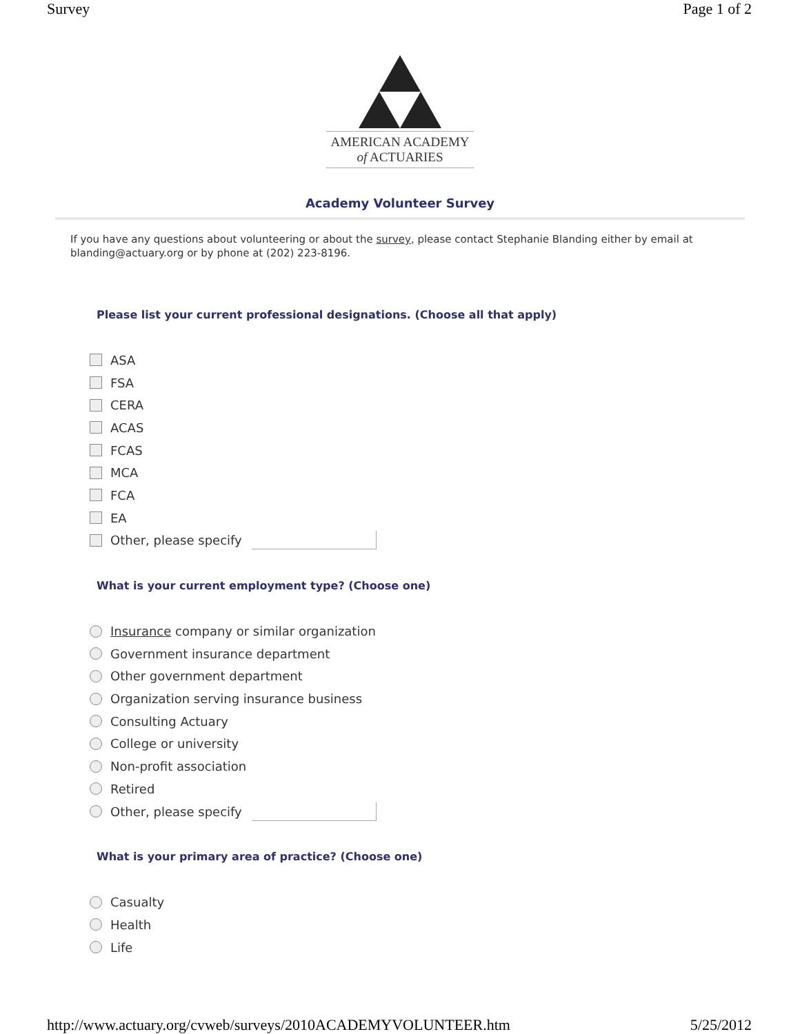Survey Page 1 of 2
AMERICAN ACADEMY
of ACTUARIES
Academy Volunteer Survey
If you have any questions about volunteering or about the survey, please contact Stephanie Blanding either by email at blanding@actuary.org or by phone at (202) 223-8196.
Please list your current professional designations. (Choose all that apply)
ASA
FSA
CERA
ACAS
FCAS
MCA
FCA
EA
Other, please specify
What is your current employment type? (Choose one)
Insurance company or similar organization
Government insurance department
Other government department
Organization serving insurance business
Consulting Actuary
College or university
Non-profit association
Retired
Other, please specify
What is your primary area of practice? (Choose one)
Casualty
Health
Life
http://www.actuary.org/cvweb/surveys/2010ACADEMYVOLUNTEER.htm 5/25/2012